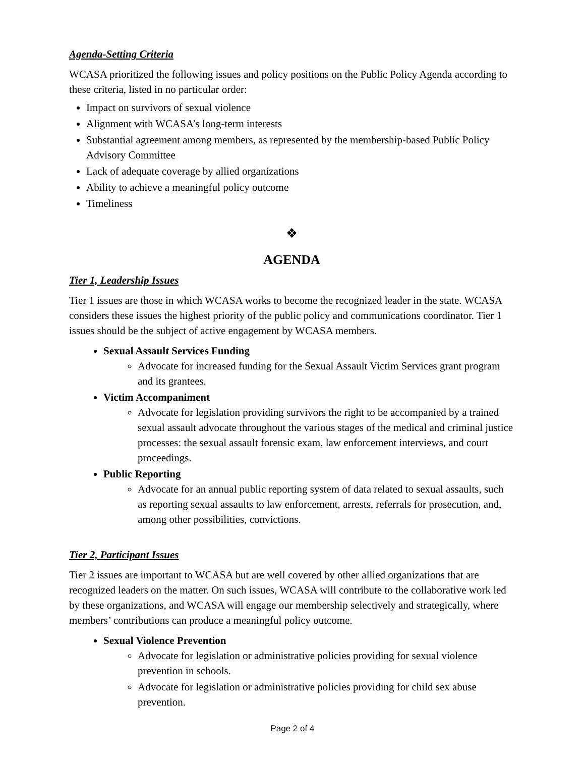Agenda-Setting Criteria
WCASA prioritized the following issues and policy positions on the Public Policy Agenda according to these criteria, listed in no particular order:
Impact on survivors of sexual violence
Alignment with WCASA’s long-term interests
Substantial agreement among members, as represented by the membership-based Public Policy Advisory Committee
Lack of adequate coverage by allied organizations
Ability to achieve a meaningful policy outcome
Timeliness
❖
AGENDA
Tier 1, Leadership Issues
Tier 1 issues are those in which WCASA works to become the recognized leader in the state. WCASA considers these issues the highest priority of the public policy and communications coordinator. Tier 1 issues should be the subject of active engagement by WCASA members.
Sexual Assault Services Funding
Advocate for increased funding for the Sexual Assault Victim Services grant program and its grantees.
Victim Accompaniment
Advocate for legislation providing survivors the right to be accompanied by a trained sexual assault advocate throughout the various stages of the medical and criminal justice processes: the sexual assault forensic exam, law enforcement interviews, and court proceedings.
Public Reporting
Advocate for an annual public reporting system of data related to sexual assaults, such as reporting sexual assaults to law enforcement, arrests, referrals for prosecution, and, among other possibilities, convictions.
Tier 2, Participant Issues
Tier 2 issues are important to WCASA but are well covered by other allied organizations that are recognized leaders on the matter. On such issues, WCASA will contribute to the collaborative work led by these organizations, and WCASA will engage our membership selectively and strategically, where members’ contributions can produce a meaningful policy outcome.
Sexual Violence Prevention
Advocate for legislation or administrative policies providing for sexual violence prevention in schools.
Advocate for legislation or administrative policies providing for child sex abuse prevention.
Page 2 of 4